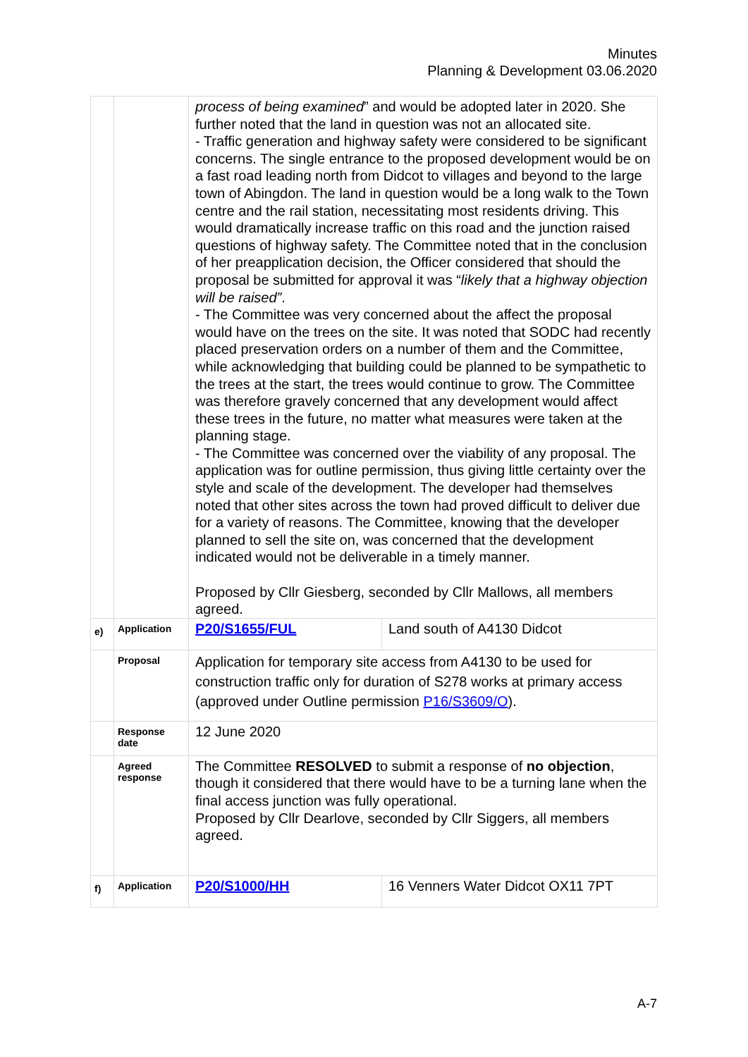Minutes
Planning & Development 03.06.2020
| | | process of being examined ” and would be adopted later in 2020. She further noted that the land in question was not an allocated site. - Traffic generation and highway safety were considered to be significant concerns. The single entrance to the proposed development would be on a fast road leading north from Didcot to villages and beyond to the large town of Abingdon. The land in question would be a long walk to the Town centre and the rail station, necessitating most residents driving. This would dramatically increase traffic on this road and the junction raised questions of highway safety. The Committee noted that in the conclusion of her preapplication decision, the Officer considered that should the proposal be submitted for approval it was “ likely that a highway objection will be raised” . - The Committee was very concerned about the affect the proposal would have on the trees on the site. It was noted that SODC had recently placed preservation orders on a number of them and the Committee, while acknowledging that building could be planned to be sympathetic to the trees at the start, the trees would continue to grow. The Committee was therefore gravely concerned that any development would affect these trees in the future, no matter what measures were taken at the planning stage. - The Committee was concerned over the viability of any proposal. The application was for outline permission, thus giving little certainty over the style and scale of the development. The developer had themselves noted that other sites across the town had proved difficult to deliver due for a variety of reasons. The Committee, knowing that the developer planned to sell the site on, was concerned that the development indicated would not be deliverable in a timely manner. Proposed by Cllr Giesberg, seconded by Cllr Mallows, all members agreed. | |
| e) | Application | P20/S1655/FUL | Land south of A4130 Didcot |
| | Proposal | Application for temporary site access from A4130 to be used for construction traffic only for duration of S278 works at primary access (approved under Outline permission P16/S3609/O ). | |
| | Response date | 12 June 2020 | |
| | Agreed response | The Committee RESOLVED to submit a response of no objection , though it considered that there would have to be a turning lane when the final access junction was fully operational. Proposed by Cllr Dearlove, seconded by Cllr Siggers, all members agreed. | |
| f) | Application | P20/S1000/HH | 16 Venners Water Didcot OX11 7PT |
A-7